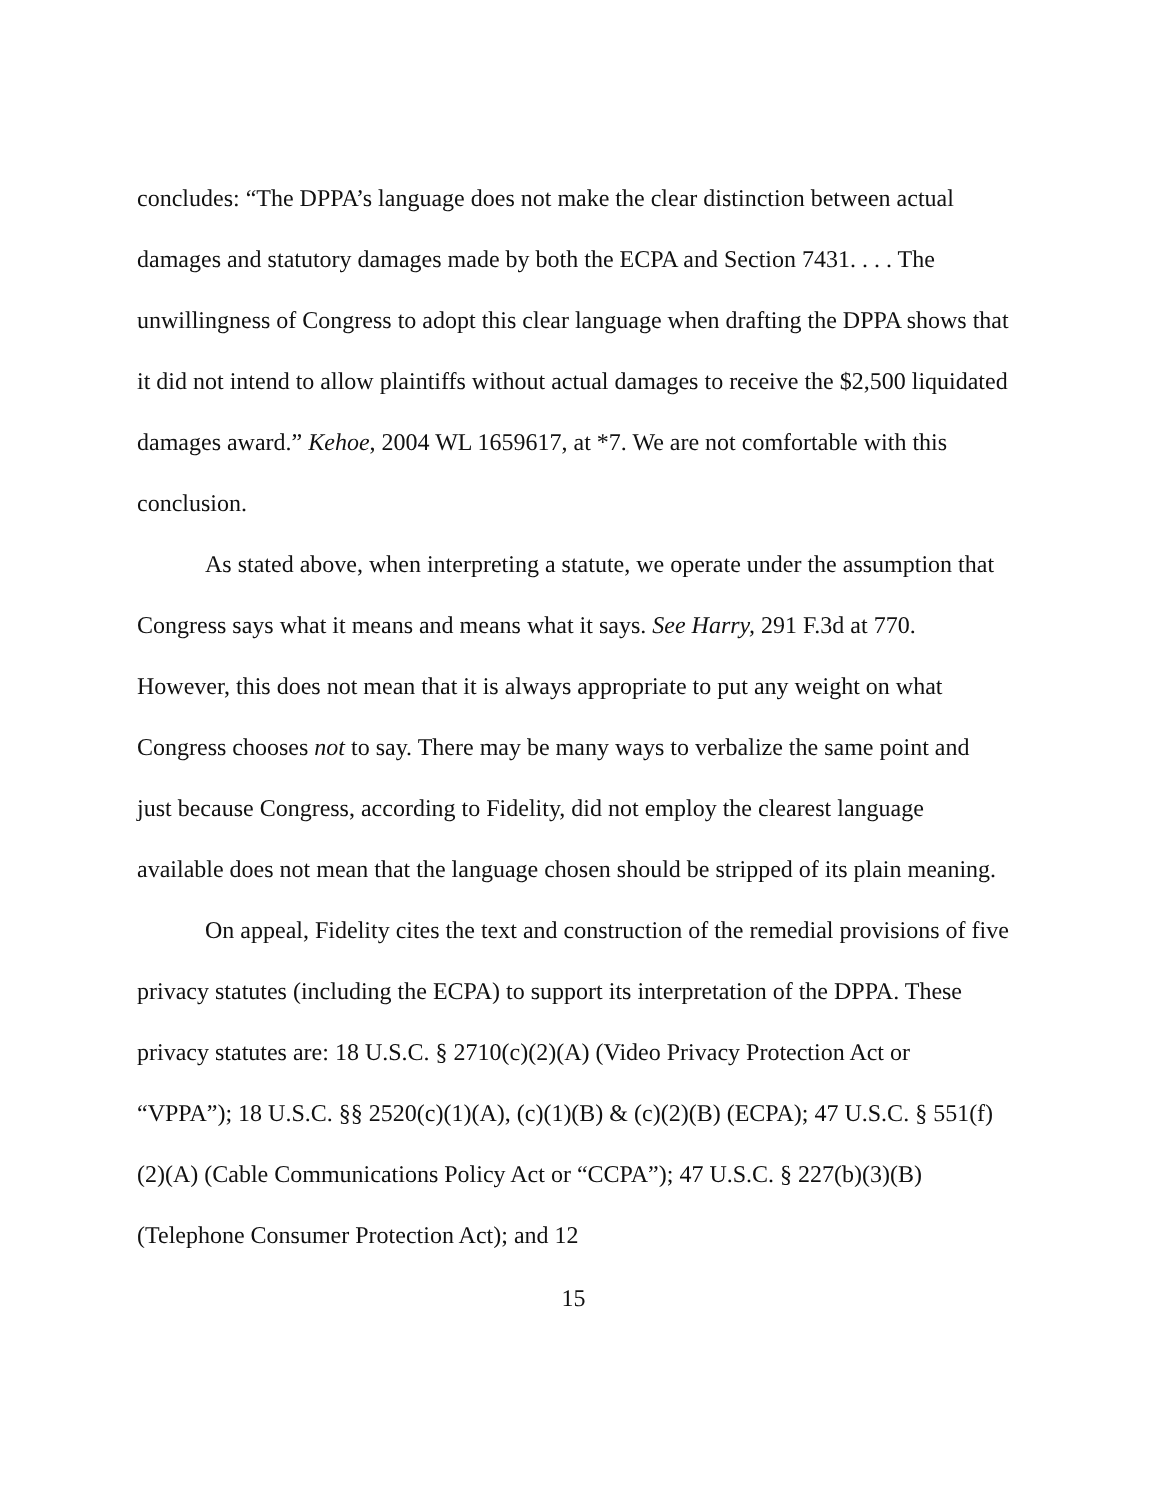concludes: “The DPPA’s language does not make the clear distinction between actual damages and statutory damages made by both the ECPA and Section 7431. . . . The unwillingness of Congress to adopt this clear language when drafting the DPPA shows that it did not intend to allow plaintiffs without actual damages to receive the $2,500 liquidated damages award.” Kehoe, 2004 WL 1659617, at *7. We are not comfortable with this conclusion.
As stated above, when interpreting a statute, we operate under the assumption that Congress says what it means and means what it says. See Harry, 291 F.3d at 770. However, this does not mean that it is always appropriate to put any weight on what Congress chooses not to say. There may be many ways to verbalize the same point and just because Congress, according to Fidelity, did not employ the clearest language available does not mean that the language chosen should be stripped of its plain meaning.
On appeal, Fidelity cites the text and construction of the remedial provisions of five privacy statutes (including the ECPA) to support its interpretation of the DPPA. These privacy statutes are: 18 U.S.C. § 2710(c)(2)(A) (Video Privacy Protection Act or “VPPA”); 18 U.S.C. §§ 2520(c)(1)(A), (c)(1)(B) & (c)(2)(B) (ECPA); 47 U.S.C. § 551(f)(2)(A) (Cable Communications Policy Act or “CCPA”); 47 U.S.C. § 227(b)(3)(B) (Telephone Consumer Protection Act); and 12
15